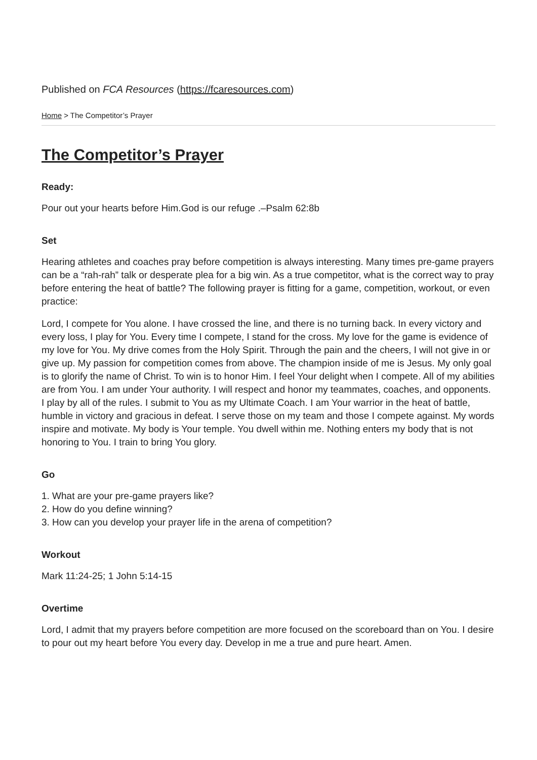Published on FCA Resources (https://fcaresources.com)
Home > The Competitor’s Prayer
The Competitor’s Prayer
Ready:
Pour out your hearts before Him.God is our refuge .–Psalm 62:8b
Set
Hearing athletes and coaches pray before competition is always interesting. Many times pre-game prayers can be a “rah-rah” talk or desperate plea for a big win. As a true competitor, what is the correct way to pray before entering the heat of battle? The following prayer is fitting for a game, competition, workout, or even practice:
Lord, I compete for You alone. I have crossed the line, and there is no turning back. In every victory and every loss, I play for You. Every time I compete, I stand for the cross. My love for the game is evidence of my love for You. My drive comes from the Holy Spirit. Through the pain and the cheers, I will not give in or give up. My passion for competition comes from above. The champion inside of me is Jesus. My only goal is to glorify the name of Christ. To win is to honor Him. I feel Your delight when I compete. All of my abilities are from You. I am under Your authority. I will respect and honor my teammates, coaches, and opponents. I play by all of the rules. I submit to You as my Ultimate Coach. I am Your warrior in the heat of battle, humble in victory and gracious in defeat. I serve those on my team and those I compete against. My words inspire and motivate. My body is Your temple. You dwell within me. Nothing enters my body that is not honoring to You. I train to bring You glory.
Go
1. What are your pre-game prayers like?
2. How do you define winning?
3. How can you develop your prayer life in the arena of competition?
Workout
Mark 11:24-25; 1 John 5:14-15
Overtime
Lord, I admit that my prayers before competition are more focused on the scoreboard than on You. I desire to pour out my heart before You every day. Develop in me a true and pure heart. Amen.